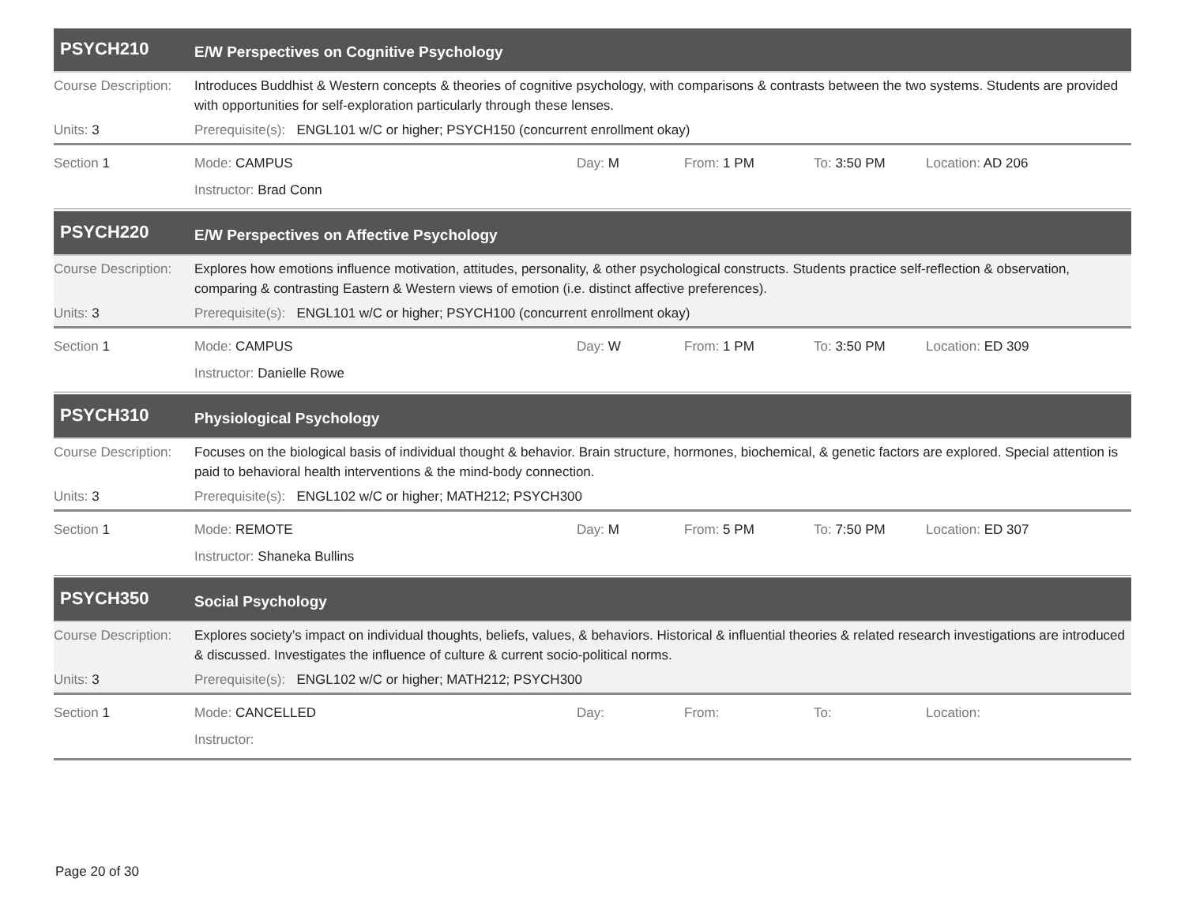PSYCH210
E/W Perspectives on Cognitive Psychology
Course Description:
Introduces Buddhist & Western concepts & theories of cognitive psychology, with comparisons & contrasts between the two systems. Students are provided with opportunities for self-exploration particularly through these lenses.
Units: 3 Prerequisite(s): ENGL101 w/C or higher; PSYCH150 (concurrent enrollment okay)
Section 1 Mode: CAMPUS Day: M From: 1 PM To: 3:50 PM Location: AD 206
Instructor: Brad Conn
PSYCH220
E/W Perspectives on Affective Psychology
Course Description:
Explores how emotions influence motivation, attitudes, personality, & other psychological constructs. Students practice self-reflection & observation, comparing & contrasting Eastern & Western views of emotion (i.e. distinct affective preferences).
Units: 3 Prerequisite(s): ENGL101 w/C or higher; PSYCH100 (concurrent enrollment okay)
Section 1 Mode: CAMPUS Day: W From: 1 PM To: 3:50 PM Location: ED 309
Instructor: Danielle Rowe
PSYCH310
Physiological Psychology
Course Description:
Focuses on the biological basis of individual thought & behavior. Brain structure, hormones, biochemical, & genetic factors are explored. Special attention is paid to behavioral health interventions & the mind-body connection.
Units: 3 Prerequisite(s): ENGL102 w/C or higher; MATH212; PSYCH300
Section 1 Mode: REMOTE Day: M From: 5 PM To: 7:50 PM Location: ED 307
Instructor: Shaneka Bullins
PSYCH350
Social Psychology
Course Description:
Explores society’s impact on individual thoughts, beliefs, values, & behaviors. Historical & influential theories & related research investigations are introduced & discussed. Investigates the influence of culture & current socio-political norms.
Units: 3 Prerequisite(s): ENGL102 w/C or higher; MATH212; PSYCH300
Section 1 Mode: CANCELLED Day: From: To: Location:
Instructor:
Page 20 of 30